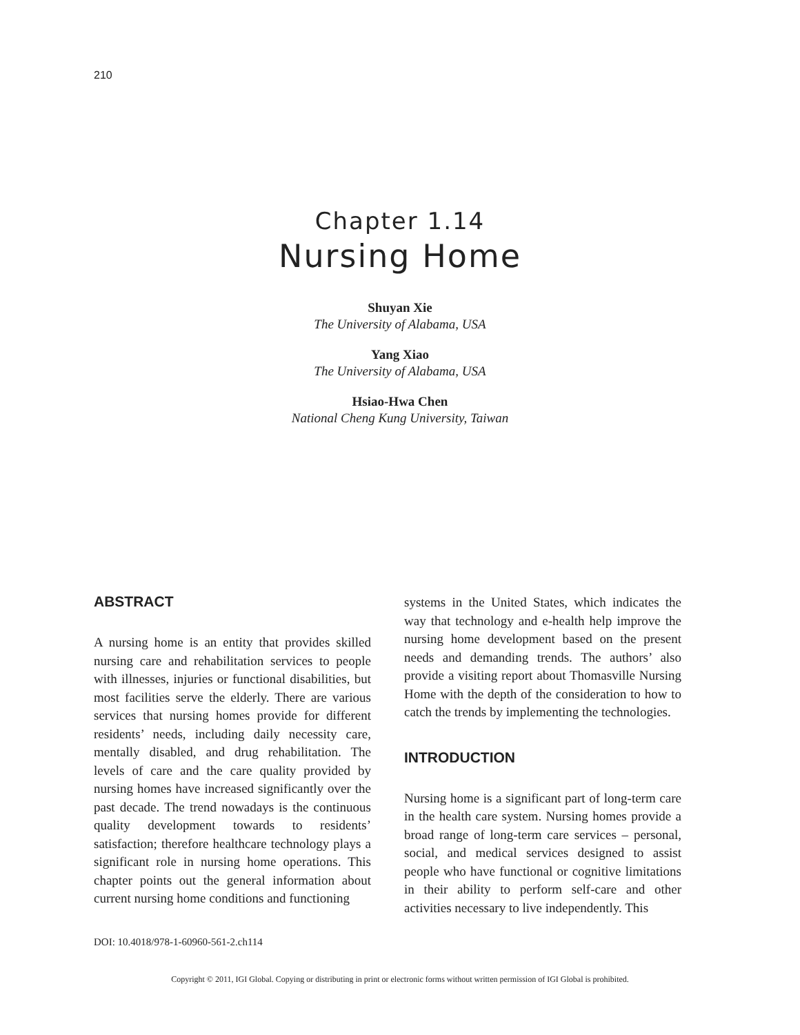210
Chapter 1.14
Nursing Home
Shuyan Xie
The University of Alabama, USA
Yang Xiao
The University of Alabama, USA
Hsiao-Hwa Chen
National Cheng Kung University, Taiwan
ABSTRACT
A nursing home is an entity that provides skilled nursing care and rehabilitation services to people with illnesses, injuries or functional disabilities, but most facilities serve the elderly. There are various services that nursing homes provide for different residents’ needs, including daily necessity care, mentally disabled, and drug rehabilitation. The levels of care and the care quality provided by nursing homes have increased significantly over the past decade. The trend nowadays is the continuous quality development towards to residents’ satisfaction; therefore healthcare technology plays a significant role in nursing home operations. This chapter points out the general information about current nursing home conditions and functioning
DOI: 10.4018/978-1-60960-561-2.ch114
systems in the United States, which indicates the way that technology and e-health help improve the nursing home development based on the present needs and demanding trends. The authors’ also provide a visiting report about Thomasville Nursing Home with the depth of the consideration to how to catch the trends by implementing the technologies.
INTRODUCTION
Nursing home is a significant part of long-term care in the health care system. Nursing homes provide a broad range of long-term care services – personal, social, and medical services designed to assist people who have functional or cognitive limitations in their ability to perform self-care and other activities necessary to live independently. This
Copyright © 2011, IGI Global. Copying or distributing in print or electronic forms without written permission of IGI Global is prohibited.